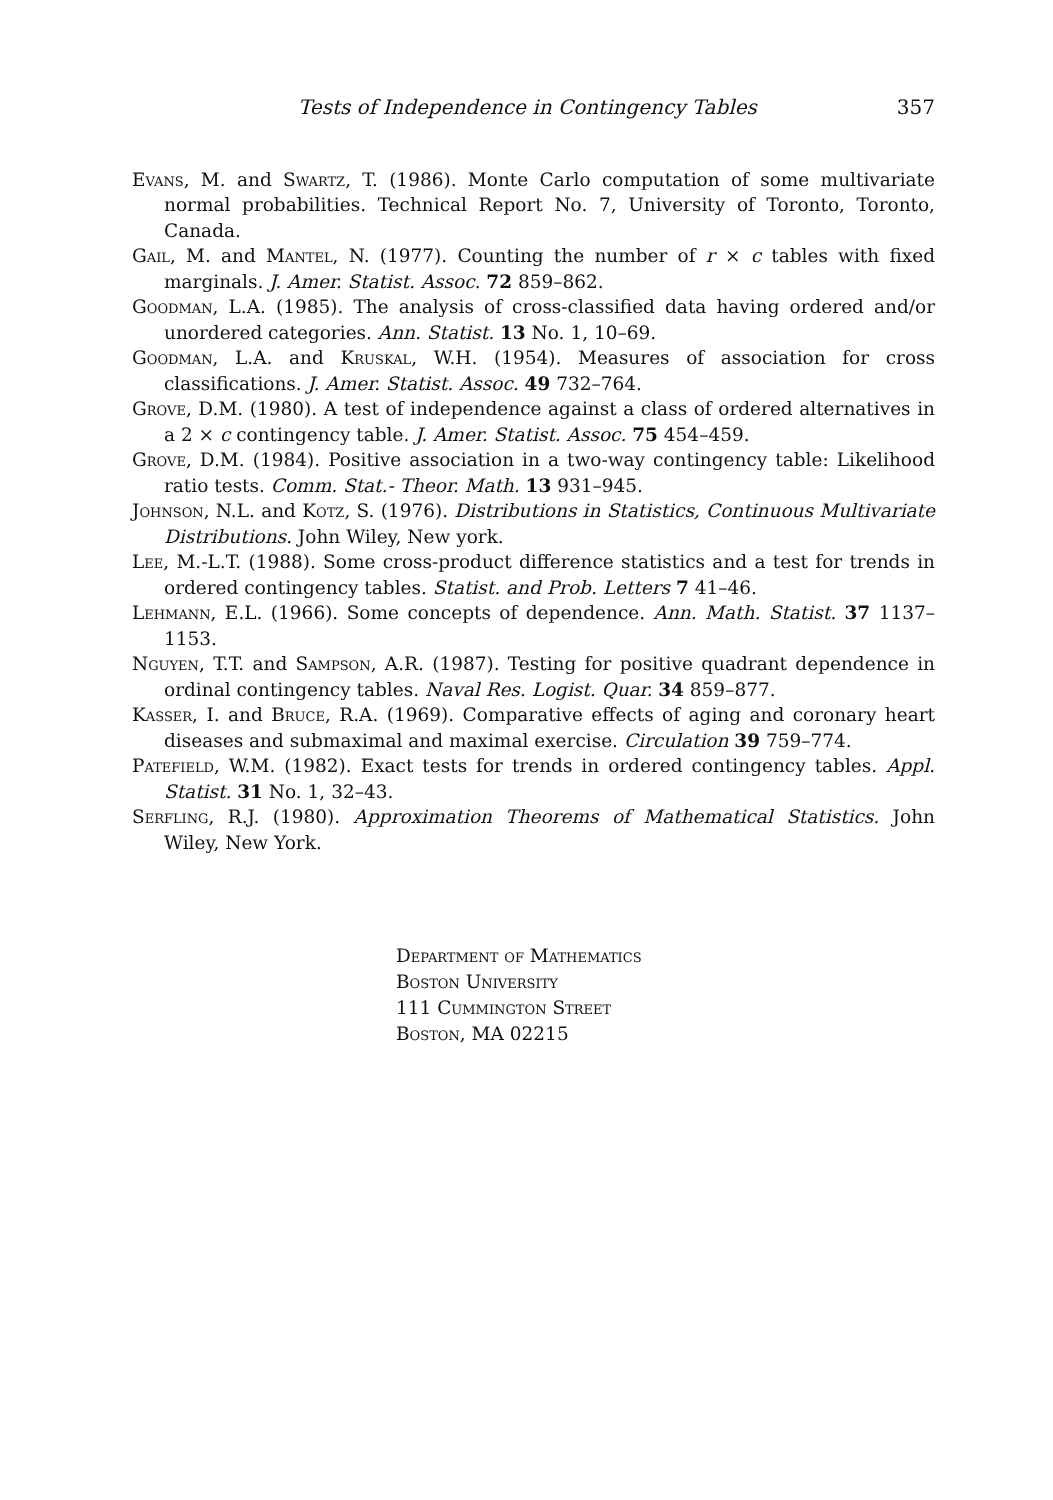Tests of Independence in Contingency Tables 357
Evans, M. and Swartz, T. (1986). Monte Carlo computation of some multivariate normal probabilities. Technical Report No. 7, University of Toronto, Toronto, Canada.
Gail, M. and Mantel, N. (1977). Counting the number of r × c tables with fixed marginals. J. Amer. Statist. Assoc. 72 859–862.
Goodman, L.A. (1985). The analysis of cross-classified data having ordered and/or unordered categories. Ann. Statist. 13 No. 1, 10–69.
Goodman, L.A. and Kruskal, W.H. (1954). Measures of association for cross classifications. J. Amer. Statist. Assoc. 49 732–764.
Grove, D.M. (1980). A test of independence against a class of ordered alternatives in a 2 × c contingency table. J. Amer. Statist. Assoc. 75 454–459.
Grove, D.M. (1984). Positive association in a two-way contingency table: Likelihood ratio tests. Comm. Stat.- Theor. Math. 13 931–945.
Johnson, N.L. and Kotz, S. (1976). Distributions in Statistics, Continuous Multivariate Distributions. John Wiley, New york.
Lee, M.-L.T. (1988). Some cross-product difference statistics and a test for trends in ordered contingency tables. Statist. and Prob. Letters 7 41–46.
Lehmann, E.L. (1966). Some concepts of dependence. Ann. Math. Statist. 37 1137–1153.
Nguyen, T.T. and Sampson, A.R. (1987). Testing for positive quadrant dependence in ordinal contingency tables. Naval Res. Logist. Quar. 34 859–877.
Kasser, I. and Bruce, R.A. (1969). Comparative effects of aging and coronary heart diseases and submaximal and maximal exercise. Circulation 39 759–774.
Patefield, W.M. (1982). Exact tests for trends in ordered contingency tables. Appl. Statist. 31 No. 1, 32–43.
Serfling, R.J. (1980). Approximation Theorems of Mathematical Statistics. John Wiley, New York.
Department of Mathematics
Boston University
111 Cummington Street
Boston, MA 02215